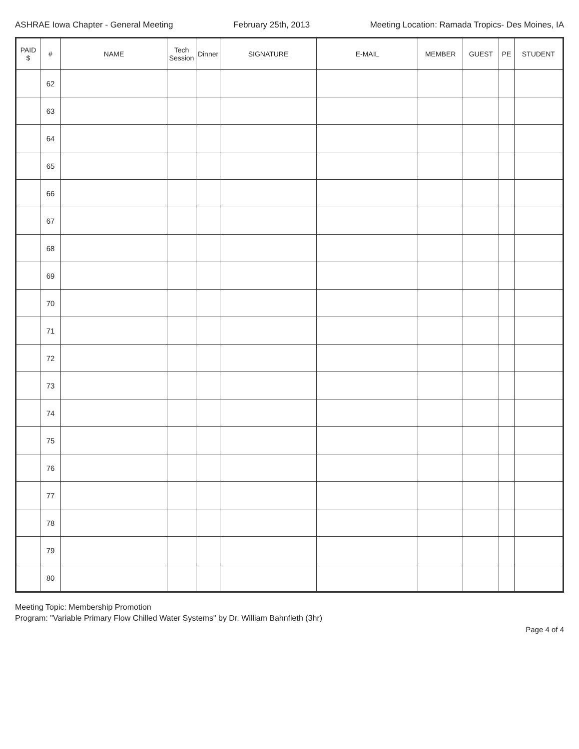ASHRAE Iowa Chapter - General Meeting February 25th, 2013 Meeting Location: Ramada Tropics- Des Moines, IA
| PAID $ | # | NAME | Tech Session | Dinner | SIGNATURE | E-MAIL | MEMBER | GUEST | PE | STUDENT |
| --- | --- | --- | --- | --- | --- | --- | --- | --- | --- | --- |
| | 62 | | | | | | | | | |
| | 63 | | | | | | | | | |
| | 64 | | | | | | | | | |
| | 65 | | | | | | | | | |
| | 66 | | | | | | | | | |
| | 67 | | | | | | | | | |
| | 68 | | | | | | | | | |
| | 69 | | | | | | | | | |
| | 70 | | | | | | | | | |
| | 71 | | | | | | | | | |
| | 72 | | | | | | | | | |
| | 73 | | | | | | | | | |
| | 74 | | | | | | | | | |
| | 75 | | | | | | | | | |
| | 76 | | | | | | | | | |
| | 77 | | | | | | | | | |
| | 78 | | | | | | | | | |
| | 79 | | | | | | | | | |
| | 80 | | | | | | | | | |
Meeting Topic: Membership Promotion
Program: "Variable Primary Flow Chilled Water Systems" by Dr. William Bahnfleth (3hr)
Page 4 of 4